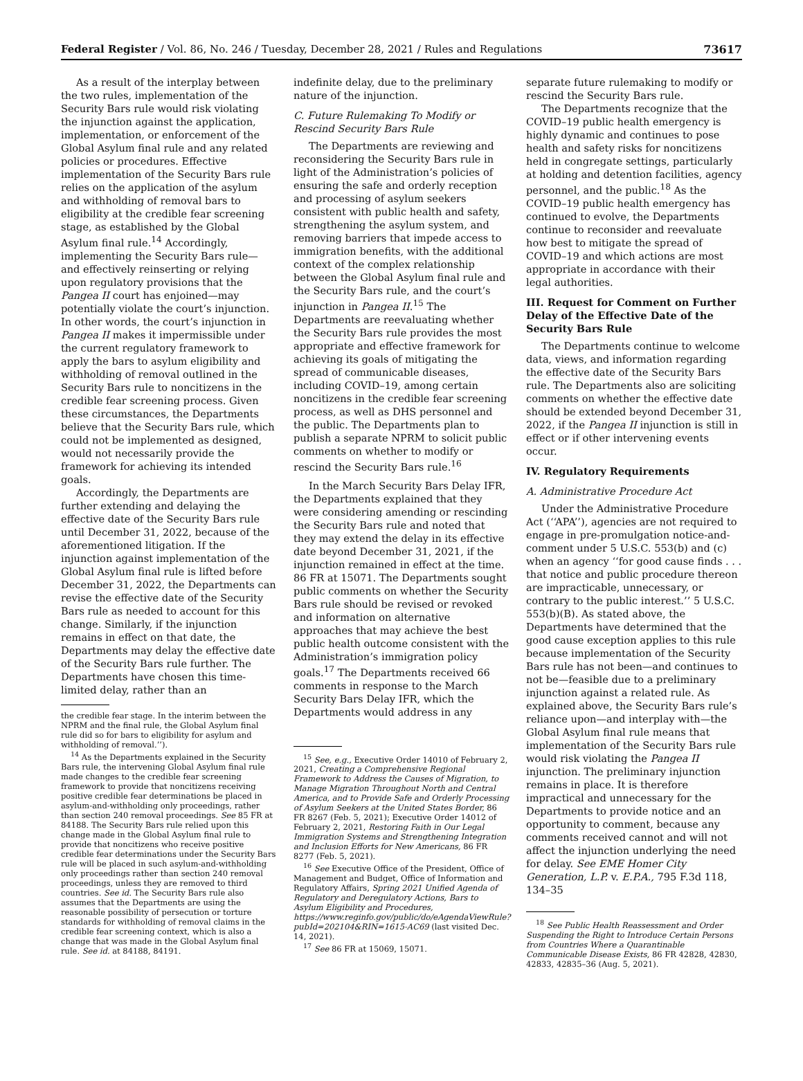Federal Register / Vol. 86, No. 246 / Tuesday, December 28, 2021 / Rules and Regulations 73617
As a result of the interplay between the two rules, implementation of the Security Bars rule would risk violating the injunction against the application, implementation, or enforcement of the Global Asylum final rule and any related policies or procedures. Effective implementation of the Security Bars rule relies on the application of the asylum and withholding of removal bars to eligibility at the credible fear screening stage, as established by the Global Asylum final rule.<sup>14</sup> Accordingly, implementing the Security Bars rule—and effectively reinserting or relying upon regulatory provisions that the Pangea II court has enjoined—may potentially violate the court’s injunction. In other words, the court’s injunction in Pangea II makes it impermissible under the current regulatory framework to apply the bars to asylum eligibility and withholding of removal outlined in the Security Bars rule to noncitizens in the credible fear screening process. Given these circumstances, the Departments believe that the Security Bars rule, which could not be implemented as designed, would not necessarily provide the framework for achieving its intended goals.
Accordingly, the Departments are further extending and delaying the effective date of the Security Bars rule until December 31, 2022, because of the aforementioned litigation. If the injunction against implementation of the Global Asylum final rule is lifted before December 31, 2022, the Departments can revise the effective date of the Security Bars rule as needed to account for this change. Similarly, if the injunction remains in effect on that date, the Departments may delay the effective date of the Security Bars rule further. The Departments have chosen this time-limited delay, rather than an
the credible fear stage. In the interim between the NPRM and the final rule, the Global Asylum final rule did so for bars to eligibility for asylum and withholding of removal.’’).
<sup>14</sup> As the Departments explained in the Security Bars rule, the intervening Global Asylum final rule made changes to the credible fear screening framework to provide that noncitizens receiving positive credible fear determinations be placed in asylum-and-withholding only proceedings, rather than section 240 removal proceedings. See 85 FR at 84188. The Security Bars rule relied upon this change made in the Global Asylum final rule to provide that noncitizens who receive positive credible fear determinations under the Security Bars rule will be placed in such asylum-and-withholding only proceedings rather than section 240 removal proceedings, unless they are removed to third countries. See id. The Security Bars rule also assumes that the Departments are using the reasonable possibility of persecution or torture standards for withholding of removal claims in the credible fear screening context, which is also a change that was made in the Global Asylum final rule. See id. at 84188, 84191.
indefinite delay, due to the preliminary nature of the injunction.
C. Future Rulemaking To Modify or Rescind Security Bars Rule
The Departments are reviewing and reconsidering the Security Bars rule in light of the Administration’s policies of ensuring the safe and orderly reception and processing of asylum seekers consistent with public health and safety, strengthening the asylum system, and removing barriers that impede access to immigration benefits, with the additional context of the complex relationship between the Global Asylum final rule and the Security Bars rule, and the court’s injunction in Pangea II.<sup>15</sup> The Departments are reevaluating whether the Security Bars rule provides the most appropriate and effective framework for achieving its goals of mitigating the spread of communicable diseases, including COVID–19, among certain noncitizens in the credible fear screening process, as well as DHS personnel and the public. The Departments plan to publish a separate NPRM to solicit public comments on whether to modify or rescind the Security Bars rule.<sup>16</sup>
In the March Security Bars Delay IFR, the Departments explained that they were considering amending or rescinding the Security Bars rule and noted that they may extend the delay in its effective date beyond December 31, 2021, if the injunction remained in effect at the time. 86 FR at 15071. The Departments sought public comments on whether the Security Bars rule should be revised or revoked and information on alternative approaches that may achieve the best public health outcome consistent with the Administration’s immigration policy goals.<sup>17</sup> The Departments received 66 comments in response to the March Security Bars Delay IFR, which the Departments would address in any
<sup>15</sup> See, e.g., Executive Order 14010 of February 2, 2021, Creating a Comprehensive Regional Framework to Address the Causes of Migration, to Manage Migration Throughout North and Central America, and to Provide Safe and Orderly Processing of Asylum Seekers at the United States Border, 86 FR 8267 (Feb. 5, 2021); Executive Order 14012 of February 2, 2021, Restoring Faith in Our Legal Immigration Systems and Strengthening Integration and Inclusion Efforts for New Americans, 86 FR 8277 (Feb. 5, 2021).
<sup>16</sup> See Executive Office of the President, Office of Management and Budget, Office of Information and Regulatory Affairs, Spring 2021 Unified Agenda of Regulatory and Deregulatory Actions, Bars to Asylum Eligibility and Procedures, https://www.reginfo.gov/public/do/eAgendaViewRule?pubId=202104&RIN=1615-AC69 (last visited Dec. 14, 2021).
<sup>17</sup> See 86 FR at 15069, 15071.
separate future rulemaking to modify or rescind the Security Bars rule.
The Departments recognize that the COVID–19 public health emergency is highly dynamic and continues to pose health and safety risks for noncitizens held in congregate settings, particularly at holding and detention facilities, agency personnel, and the public.<sup>18</sup> As the COVID–19 public health emergency has continued to evolve, the Departments continue to reconsider and reevaluate how best to mitigate the spread of COVID–19 and which actions are most appropriate in accordance with their legal authorities.
III. Request for Comment on Further Delay of the Effective Date of the Security Bars Rule
The Departments continue to welcome data, views, and information regarding the effective date of the Security Bars rule. The Departments also are soliciting comments on whether the effective date should be extended beyond December 31, 2022, if the Pangea II injunction is still in effect or if other intervening events occur.
IV. Regulatory Requirements
A. Administrative Procedure Act
Under the Administrative Procedure Act (‘‘APA’’), agencies are not required to engage in pre-promulgation notice-and-comment under 5 U.S.C. 553(b) and (c) when an agency ‘‘for good cause finds . . . that notice and public procedure thereon are impracticable, unnecessary, or contrary to the public interest.’’ 5 U.S.C. 553(b)(B). As stated above, the Departments have determined that the good cause exception applies to this rule because implementation of the Security Bars rule has not been—and continues to not be—feasible due to a preliminary injunction against a related rule. As explained above, the Security Bars rule’s reliance upon—and interplay with—the Global Asylum final rule means that implementation of the Security Bars rule would risk violating the Pangea II injunction. The preliminary injunction remains in place. It is therefore impractical and unnecessary for the Departments to provide notice and an opportunity to comment, because any comments received cannot and will not affect the injunction underlying the need for delay. See EME Homer City Generation, L.P. v. E.P.A., 795 F.3d 118, 134–35
<sup>18</sup> See Public Health Reassessment and Order Suspending the Right to Introduce Certain Persons from Countries Where a Quarantinable Communicable Disease Exists, 86 FR 42828, 42830, 42833, 42835–36 (Aug. 5, 2021).